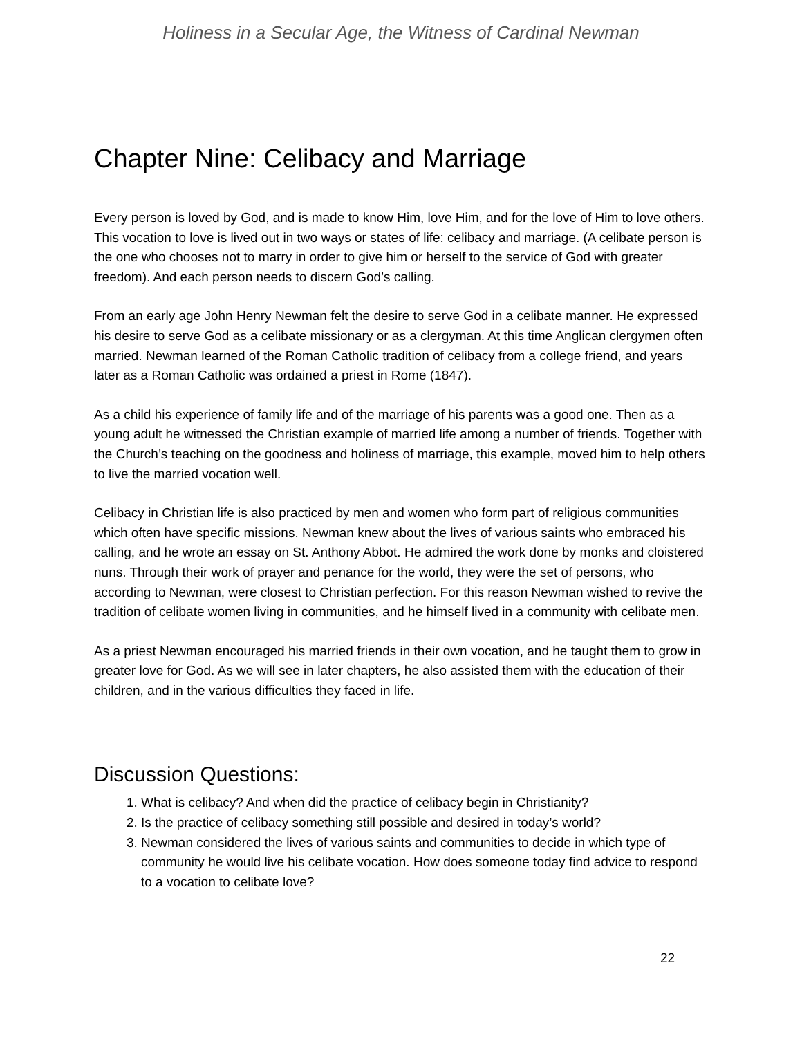Holiness in a Secular Age, the Witness of Cardinal Newman
Chapter Nine: Celibacy and Marriage
Every person is loved by God, and is made to know Him, love Him, and for the love of Him to love others. This vocation to love is lived out in two ways or states of life: celibacy and marriage. (A celibate person is the one who chooses not to marry in order to give him or herself to the service of God with greater freedom). And each person needs to discern God’s calling.
From an early age John Henry Newman felt the desire to serve God in a celibate manner. He expressed his desire to serve God as a celibate missionary or as a clergyman. At this time Anglican clergymen often married. Newman learned of the Roman Catholic tradition of celibacy from a college friend, and years later as a Roman Catholic was ordained a priest in Rome (1847).
As a child his experience of family life and of the marriage of his parents was a good one. Then as a young adult he witnessed the Christian example of married life among a number of friends. Together with the Church’s teaching on the goodness and holiness of marriage, this example, moved him to help others to live the married vocation well.
Celibacy in Christian life is also practiced by men and women who form part of religious communities which often have specific missions. Newman knew about the lives of various saints who embraced his calling, and he wrote an essay on St. Anthony Abbot. He admired the work done by monks and cloistered nuns. Through their work of prayer and penance for the world, they were the set of persons, who according to Newman, were closest to Christian perfection. For this reason Newman wished to revive the tradition of celibate women living in communities, and he himself lived in a community with celibate men.
As a priest Newman encouraged his married friends in their own vocation, and he taught them to grow in greater love for God. As we will see in later chapters, he also assisted them with the education of their children, and in the various difficulties they faced in life.
Discussion Questions:
1. What is celibacy? And when did the practice of celibacy begin in Christianity?
2. Is the practice of celibacy something still possible and desired in today’s world?
3. Newman considered the lives of various saints and communities to decide in which type of community he would live his celibate vocation. How does someone today find advice to respond to a vocation to celibate love?
22